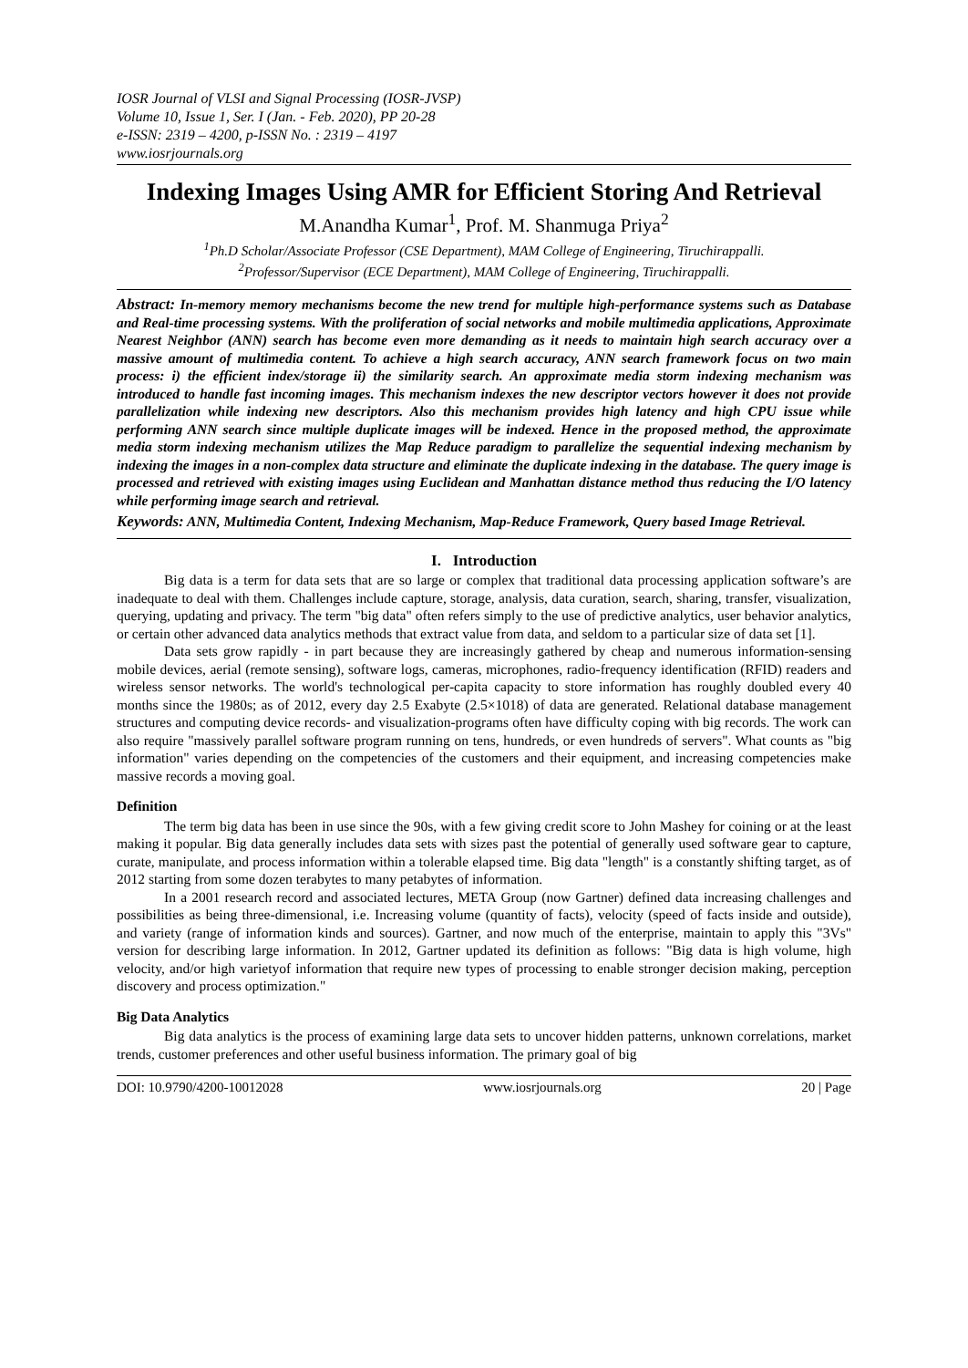IOSR Journal of VLSI and Signal Processing (IOSR-JVSP)
Volume 10, Issue 1, Ser. I (Jan. - Feb. 2020), PP 20-28
e-ISSN: 2319 – 4200, p-ISSN No. : 2319 – 4197
www.iosrjournals.org
Indexing Images Using AMR for Efficient Storing And Retrieval
M.Anandha Kumar<sup>1</sup>, Prof. M. Shanmuga Priya<sup>2</sup>
<sup>1</sup> Ph.D Scholar/Associate Professor (CSE Department), MAM College of Engineering, Tiruchirappalli.
<sup>2</sup> Professor/Supervisor (ECE Department), MAM College of Engineering, Tiruchirappalli.
Abstract: In-memory memory mechanisms become the new trend for multiple high-performance systems such as Database and Real-time processing systems. With the proliferation of social networks and mobile multimedia applications, Approximate Nearest Neighbor (ANN) search has become even more demanding as it needs to maintain high search accuracy over a massive amount of multimedia content. To achieve a high search accuracy, ANN search framework focus on two main process: i) the efficient index/storage ii) the similarity search. An approximate media storm indexing mechanism was introduced to handle fast incoming images. This mechanism indexes the new descriptor vectors however it does not provide parallelization while indexing new descriptors. Also this mechanism provides high latency and high CPU issue while performing ANN search since multiple duplicate images will be indexed. Hence in the proposed method, the approximate media storm indexing mechanism utilizes the Map Reduce paradigm to parallelize the sequential indexing mechanism by indexing the images in a non-complex data structure and eliminate the duplicate indexing in the database. The query image is processed and retrieved with existing images using Euclidean and Manhattan distance method thus reducing the I/O latency while performing image search and retrieval.
Keywords: ANN, Multimedia Content, Indexing Mechanism, Map-Reduce Framework, Query based Image Retrieval.
I. Introduction
Big data is a term for data sets that are so large or complex that traditional data processing application software’s are inadequate to deal with them. Challenges include capture, storage, analysis, data curation, search, sharing, transfer, visualization, querying, updating and privacy. The term "big data" often refers simply to the use of predictive analytics, user behavior analytics, or certain other advanced data analytics methods that extract value from data, and seldom to a particular size of data set [1].
Data sets grow rapidly - in part because they are increasingly gathered by cheap and numerous information-sensing mobile devices, aerial (remote sensing), software logs, cameras, microphones, radio-frequency identification (RFID) readers and wireless sensor networks. The world's technological per-capita capacity to store information has roughly doubled every 40 months since the 1980s; as of 2012, every day 2.5 Exabyte (2.5×1018) of data are generated. Relational database management structures and computing device records- and visualization-programs often have difficulty coping with big records. The work can also require "massively parallel software program running on tens, hundreds, or even hundreds of servers". What counts as "big information" varies depending on the competencies of the customers and their equipment, and increasing competencies make massive records a moving goal.
Definition
The term big data has been in use since the 90s, with a few giving credit score to John Mashey for coining or at the least making it popular. Big data generally includes data sets with sizes past the potential of generally used software gear to capture, curate, manipulate, and process information within a tolerable elapsed time. Big data "length" is a constantly shifting target, as of 2012 starting from some dozen terabytes to many petabytes of information.
In a 2001 research record and associated lectures, META Group (now Gartner) defined data increasing challenges and possibilities as being three-dimensional, i.e. Increasing volume (quantity of facts), velocity (speed of facts inside and outside), and variety (range of information kinds and sources). Gartner, and now much of the enterprise, maintain to apply this "3Vs" version for describing large information. In 2012, Gartner updated its definition as follows: "Big data is high volume, high velocity, and/or high varietyof information that require new types of processing to enable stronger decision making, perception discovery and process optimization."
Big Data Analytics
Big data analytics is the process of examining large data sets to uncover hidden patterns, unknown correlations, market trends, customer preferences and other useful business information. The primary goal of big
DOI: 10.9790/4200-10012028 www.iosrjournals.org 20 | Page